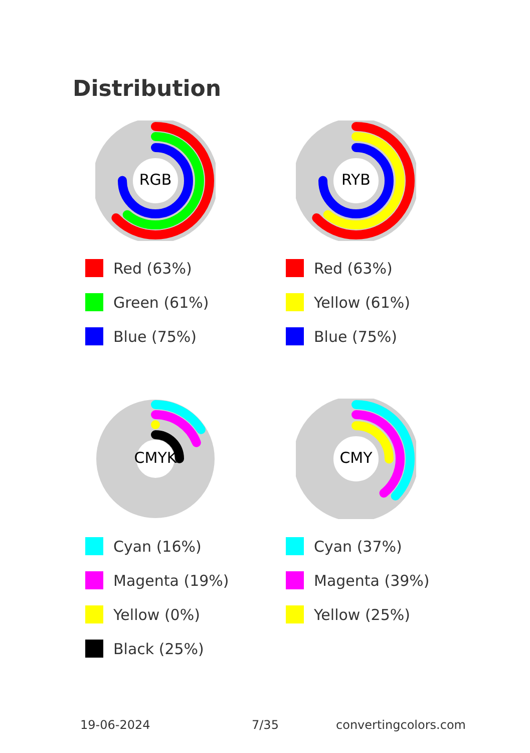Distribution
RGB
Red (63%)
Green (61%)
Blue (75%)
RYB
Red (63%)
Yellow (61%)
Blue (75%)
CMYK
Cyan (16%)
Magenta (19%)
Yellow (0%)
Black (25%)
CMY
Cyan (37%)
Magenta (39%)
Yellow (25%)
19-06-2024 7/35 convertingcolors.com